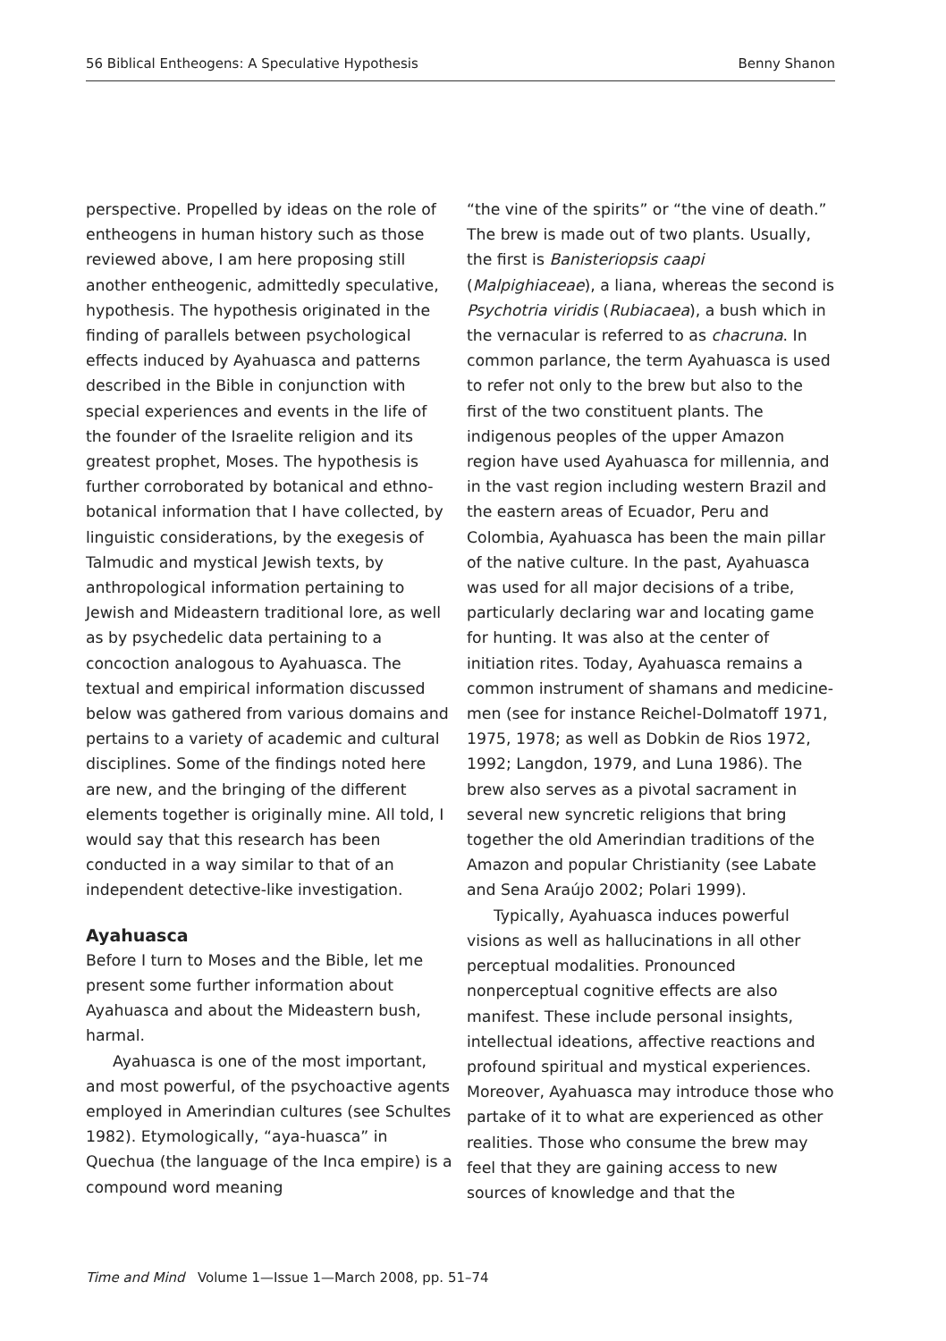56 Biblical Entheogens: A Speculative Hypothesis Benny Shanon
perspective. Propelled by ideas on the role of entheogens in human history such as those reviewed above, I am here proposing still another entheogenic, admittedly speculative, hypothesis. The hypothesis originated in the finding of parallels between psychological effects induced by Ayahuasca and patterns described in the Bible in conjunction with special experiences and events in the life of the founder of the Israelite religion and its greatest prophet, Moses. The hypothesis is further corroborated by botanical and ethno-botanical information that I have collected, by linguistic considerations, by the exegesis of Talmudic and mystical Jewish texts, by anthropological information pertaining to Jewish and Mideastern traditional lore, as well as by psychedelic data pertaining to a concoction analogous to Ayahuasca. The textual and empirical information discussed below was gathered from various domains and pertains to a variety of academic and cultural disciplines. Some of the findings noted here are new, and the bringing of the different elements together is originally mine. All told, I would say that this research has been conducted in a way similar to that of an independent detective-like investigation.
Ayahuasca
Before I turn to Moses and the Bible, let me present some further information about Ayahuasca and about the Mideastern bush, harmal.
Ayahuasca is one of the most important, and most powerful, of the psychoactive agents employed in Amerindian cultures (see Schultes 1982). Etymologically, “aya-huasca” in Quechua (the language of the Inca empire) is a compound word meaning
“the vine of the spirits” or “the vine of death.” The brew is made out of two plants. Usually, the first is Banisteriopsis caapi (Malpighiaceae), a liana, whereas the second is Psychotria viridis (Rubiacaea), a bush which in the vernacular is referred to as chacruna. In common parlance, the term Ayahuasca is used to refer not only to the brew but also to the first of the two constituent plants. The indigenous peoples of the upper Amazon region have used Ayahuasca for millennia, and in the vast region including western Brazil and the eastern areas of Ecuador, Peru and Colombia, Ayahuasca has been the main pillar of the native culture. In the past, Ayahuasca was used for all major decisions of a tribe, particularly declaring war and locating game for hunting. It was also at the center of initiation rites. Today, Ayahuasca remains a common instrument of shamans and medicine-men (see for instance Reichel-Dolmatoff 1971, 1975, 1978; as well as Dobkin de Rios 1972, 1992; Langdon, 1979, and Luna 1986). The brew also serves as a pivotal sacrament in several new syncretic religions that bring together the old Amerindian traditions of the Amazon and popular Christianity (see Labate and Sena Araújo 2002; Polari 1999).
Typically, Ayahuasca induces powerful visions as well as hallucinations in all other perceptual modalities. Pronounced nonperceptual cognitive effects are also manifest. These include personal insights, intellectual ideations, affective reactions and profound spiritual and mystical experiences. Moreover, Ayahuasca may introduce those who partake of it to what are experienced as other realities. Those who consume the brew may feel that they are gaining access to new sources of knowledge and that the
Time and Mind Volume 1—Issue 1—March 2008, pp. 51–74